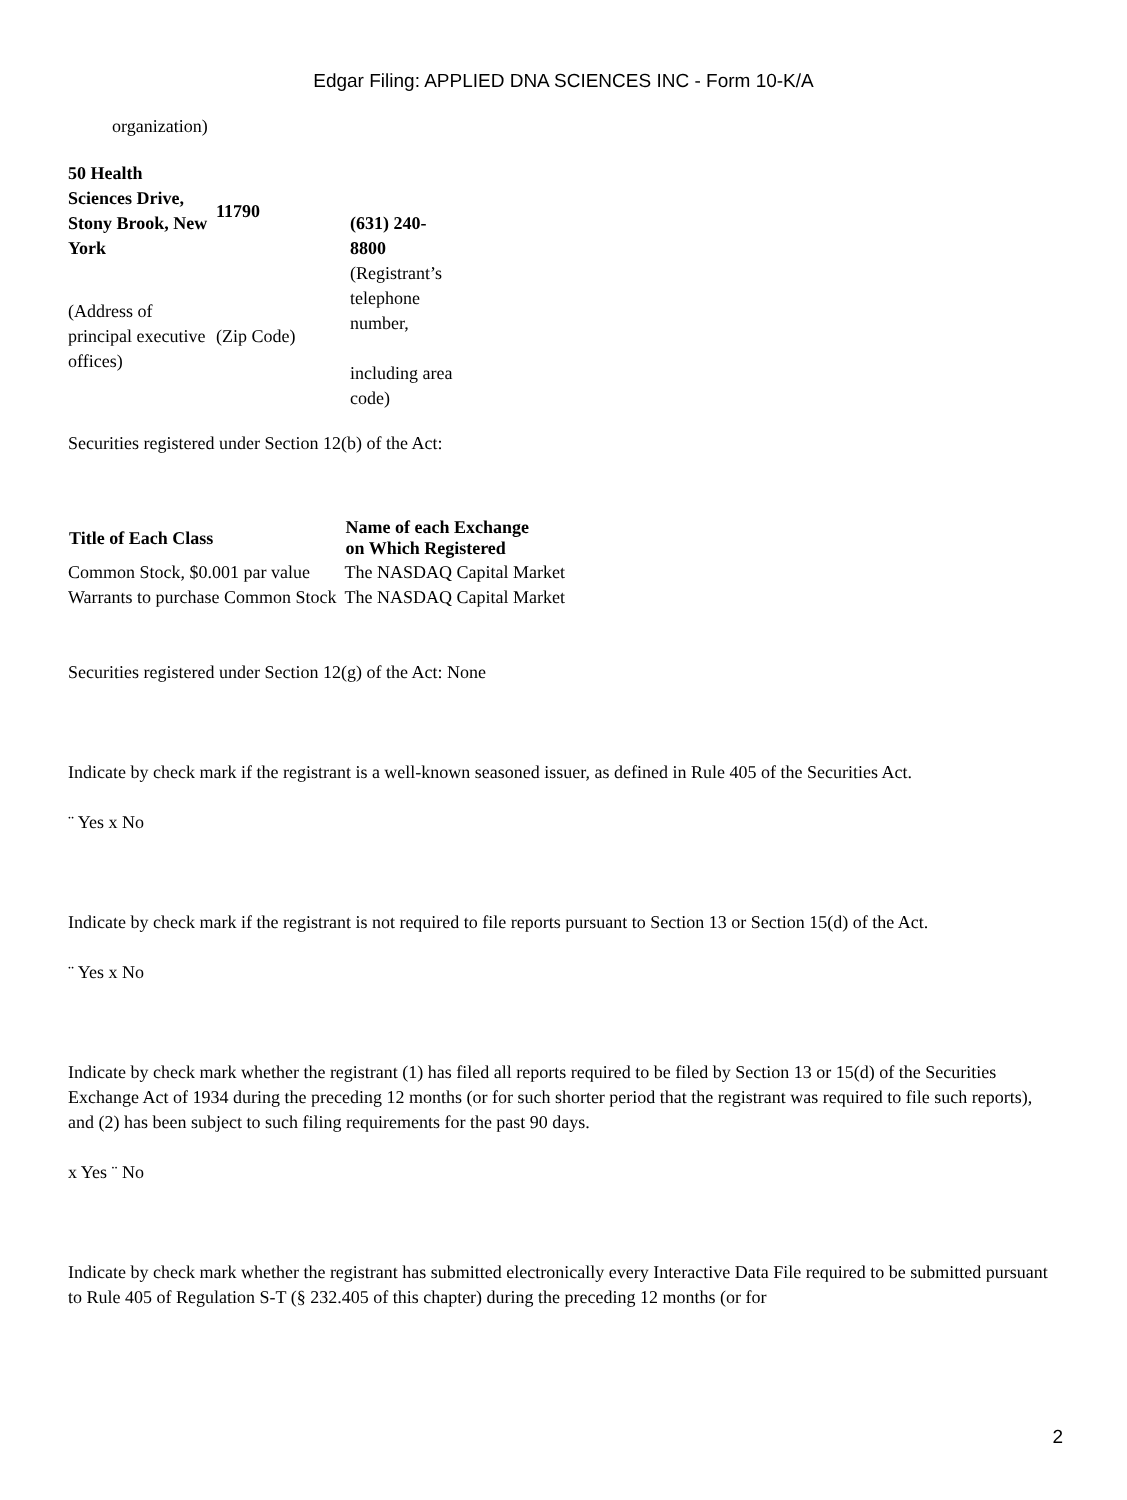Edgar Filing: APPLIED DNA SCIENCES INC - Form 10-K/A
organization)
| 50 Health Sciences Drive, Stony Brook, New York | 11790 | (631) 240-8800 |
| (Address of principal executive offices) | (Zip Code) | (Registrant’s telephone number, including area code) |
Securities registered under Section 12(b) of the Act:
| Title of Each Class | Name of each Exchange on Which Registered |
| --- | --- |
| Common Stock, $0.001 par value | The NASDAQ Capital Market |
| Warrants to purchase Common Stock | The NASDAQ Capital Market |
Securities registered under Section 12(g) of the Act: None
Indicate by check mark if the registrant is a well-known seasoned issuer, as defined in Rule 405 of the Securities Act.
¨ Yes x No
Indicate by check mark if the registrant is not required to file reports pursuant to Section 13 or Section 15(d) of the Act.
¨ Yes x No
Indicate by check mark whether the registrant (1) has filed all reports required to be filed by Section 13 or 15(d) of the Securities Exchange Act of 1934 during the preceding 12 months (or for such shorter period that the registrant was required to file such reports), and (2) has been subject to such filing requirements for the past 90 days.
x Yes ¨ No
Indicate by check mark whether the registrant has submitted electronically every Interactive Data File required to be submitted pursuant to Rule 405 of Regulation S-T (§ 232.405 of this chapter) during the preceding 12 months (or for
2